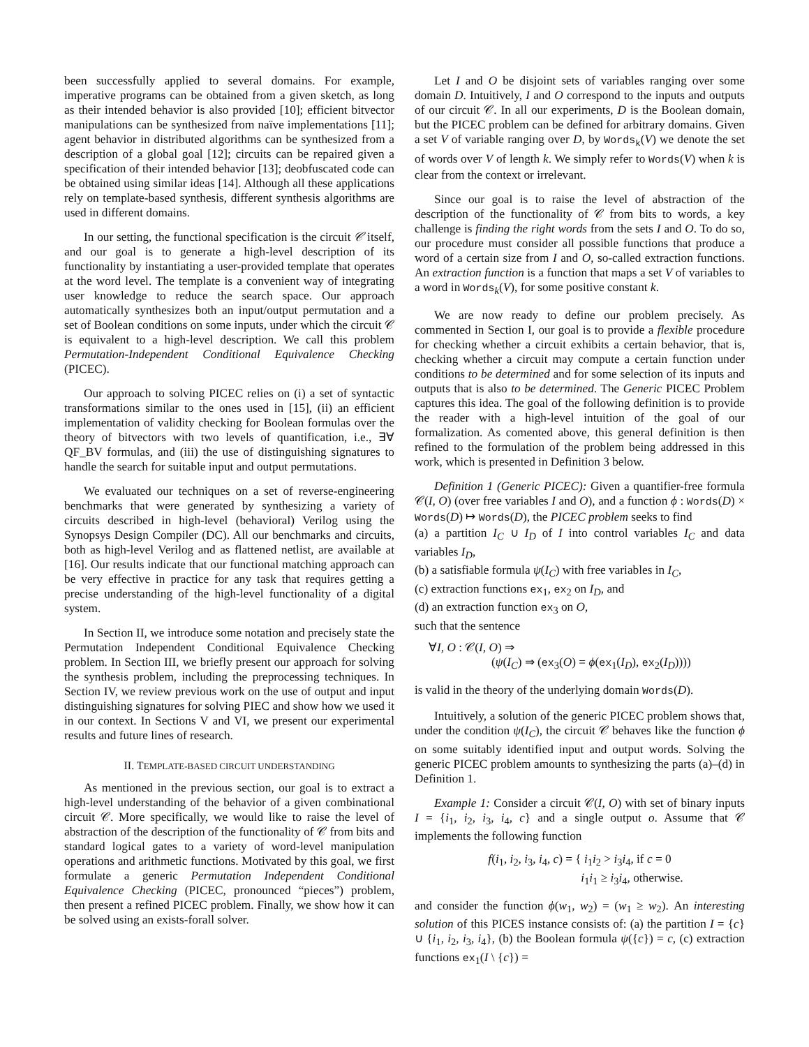been successfully applied to several domains. For example, imperative programs can be obtained from a given sketch, as long as their intended behavior is also provided [10]; efficient bitvector manipulations can be synthesized from naïve implementations [11]; agent behavior in distributed algorithms can be synthesized from a description of a global goal [12]; circuits can be repaired given a specification of their intended behavior [13]; deobfuscated code can be obtained using similar ideas [14]. Although all these applications rely on template-based synthesis, different synthesis algorithms are used in different domains.
In our setting, the functional specification is the circuit 𝒞 itself, and our goal is to generate a high-level description of its functionality by instantiating a user-provided template that operates at the word level. The template is a convenient way of integrating user knowledge to reduce the search space. Our approach automatically synthesizes both an input/output permutation and a set of Boolean conditions on some inputs, under which the circuit 𝒞 is equivalent to a high-level description. We call this problem Permutation-Independent Conditional Equivalence Checking (PICEC).
Our approach to solving PICEC relies on (i) a set of syntactic transformations similar to the ones used in [15], (ii) an efficient implementation of validity checking for Boolean formulas over the theory of bitvectors with two levels of quantification, i.e., ∃∀ QF_BV formulas, and (iii) the use of distinguishing signatures to handle the search for suitable input and output permutations.
We evaluated our techniques on a set of reverse-engineering benchmarks that were generated by synthesizing a variety of circuits described in high-level (behavioral) Verilog using the Synopsys Design Compiler (DC). All our benchmarks and circuits, both as high-level Verilog and as flattened netlist, are available at [16]. Our results indicate that our functional matching approach can be very effective in practice for any task that requires getting a precise understanding of the high-level functionality of a digital system.
In Section II, we introduce some notation and precisely state the Permutation Independent Conditional Equivalence Checking problem. In Section III, we briefly present our approach for solving the synthesis problem, including the preprocessing techniques. In Section IV, we review previous work on the use of output and input distinguishing signatures for solving PIEC and show how we used it in our context. In Sections V and VI, we present our experimental results and future lines of research.
II. TEMPLATE-BASED CIRCUIT UNDERSTANDING
As mentioned in the previous section, our goal is to extract a high-level understanding of the behavior of a given combinational circuit 𝒞. More specifically, we would like to raise the level of abstraction of the description of the functionality of 𝒞 from bits and standard logical gates to a variety of word-level manipulation operations and arithmetic functions. Motivated by this goal, we first formulate a generic Permutation Independent Conditional Equivalence Checking (PICEC, pronounced “pieces”) problem, then present a refined PICEC problem. Finally, we show how it can be solved using an exists-forall solver.
Let I and O be disjoint sets of variables ranging over some domain D. Intuitively, I and O correspond to the inputs and outputs of our circuit 𝒞. In all our experiments, D is the Boolean domain, but the PICEC problem can be defined for arbitrary domains. Given a set V of variable ranging over D, by Words<sub>k</sub>(V) we denote the set of words over V of length k. We simply refer to Words(V) when k is clear from the context or irrelevant.
Since our goal is to raise the level of abstraction of the description of the functionality of 𝒞 from bits to words, a key challenge is finding the right words from the sets I and O. To do so, our procedure must consider all possible functions that produce a word of a certain size from I and O, so-called extraction functions. An extraction function is a function that maps a set V of variables to a word in Words<sub>k</sub>(V), for some positive constant k.
We are now ready to define our problem precisely. As commented in Section I, our goal is to provide a flexible procedure for checking whether a circuit exhibits a certain behavior, that is, checking whether a circuit may compute a certain function under conditions to be determined and for some selection of its inputs and outputs that is also to be determined. The Generic PICEC Problem captures this idea. The goal of the following definition is to provide the reader with a high-level intuition of the goal of our formalization. As comented above, this general definition is then refined to the formulation of the problem being addressed in this work, which is presented in Definition 3 below.
Definition 1 (Generic PICEC): Given a quantifier-free formula 𝒞(I, O) (over free variables I and O), and a function ϕ : Words(D) × Words(D) ↦ Words(D), the PICEC problem seeks to find
(a) a partition I<sub>C</sub> ∪ I<sub>D</sub> of I into control variables I<sub>C</sub> and data variables I<sub>D</sub>,
(b) a satisfiable formula ψ(I<sub>C</sub>) with free variables in I<sub>C</sub>,
(c) extraction functions ex<sub>1</sub>, ex<sub>2</sub> on I<sub>D</sub>, and
(d) an extraction function ex<sub>3</sub> on O,
such that the sentence
∀I, O : 𝒞(I, O) ⇒
(ψ(I<sub>C</sub>) ⇒ (ex<sub>3</sub>(O) = ϕ(ex<sub>1</sub>(I<sub>D</sub>), ex<sub>2</sub>(I<sub>D</sub>))))
is valid in the theory of the underlying domain Words(D).
Intuitively, a solution of the generic PICEC problem shows that, under the condition ψ(I<sub>C</sub>), the circuit 𝒞 behaves like the function ϕ on some suitably identified input and output words. Solving the generic PICEC problem amounts to synthesizing the parts (a)–(d) in Definition 1.
Example 1: Consider a circuit 𝒞(I, O) with set of binary inputs I = {i<sub>1</sub>, i<sub>2</sub>, i<sub>3</sub>, i<sub>4</sub>, c} and a single output o. Assume that 𝒞 implements the following function
f(i<sub>1</sub>, i<sub>2</sub>, i<sub>3</sub>, i<sub>4</sub>, c) = { i<sub>1</sub>i<sub>2</sub> > i<sub>3</sub>i<sub>4</sub>, if c = 0
i<sub>1</sub>i<sub>1</sub> ≥ i<sub>3</sub>i<sub>4</sub>, otherwise.
and consider the function ϕ(w<sub>1</sub>, w<sub>2</sub>) = (w<sub>1</sub> ≥ w<sub>2</sub>). An interesting solution of this PICES instance consists of: (a) the partition I = {c} ∪ {i<sub>1</sub>, i<sub>2</sub>, i<sub>3</sub>, i<sub>4</sub>}, (b) the Boolean formula ψ({c}) = c, (c) extraction functions ex<sub>1</sub>(I \ {c}) =